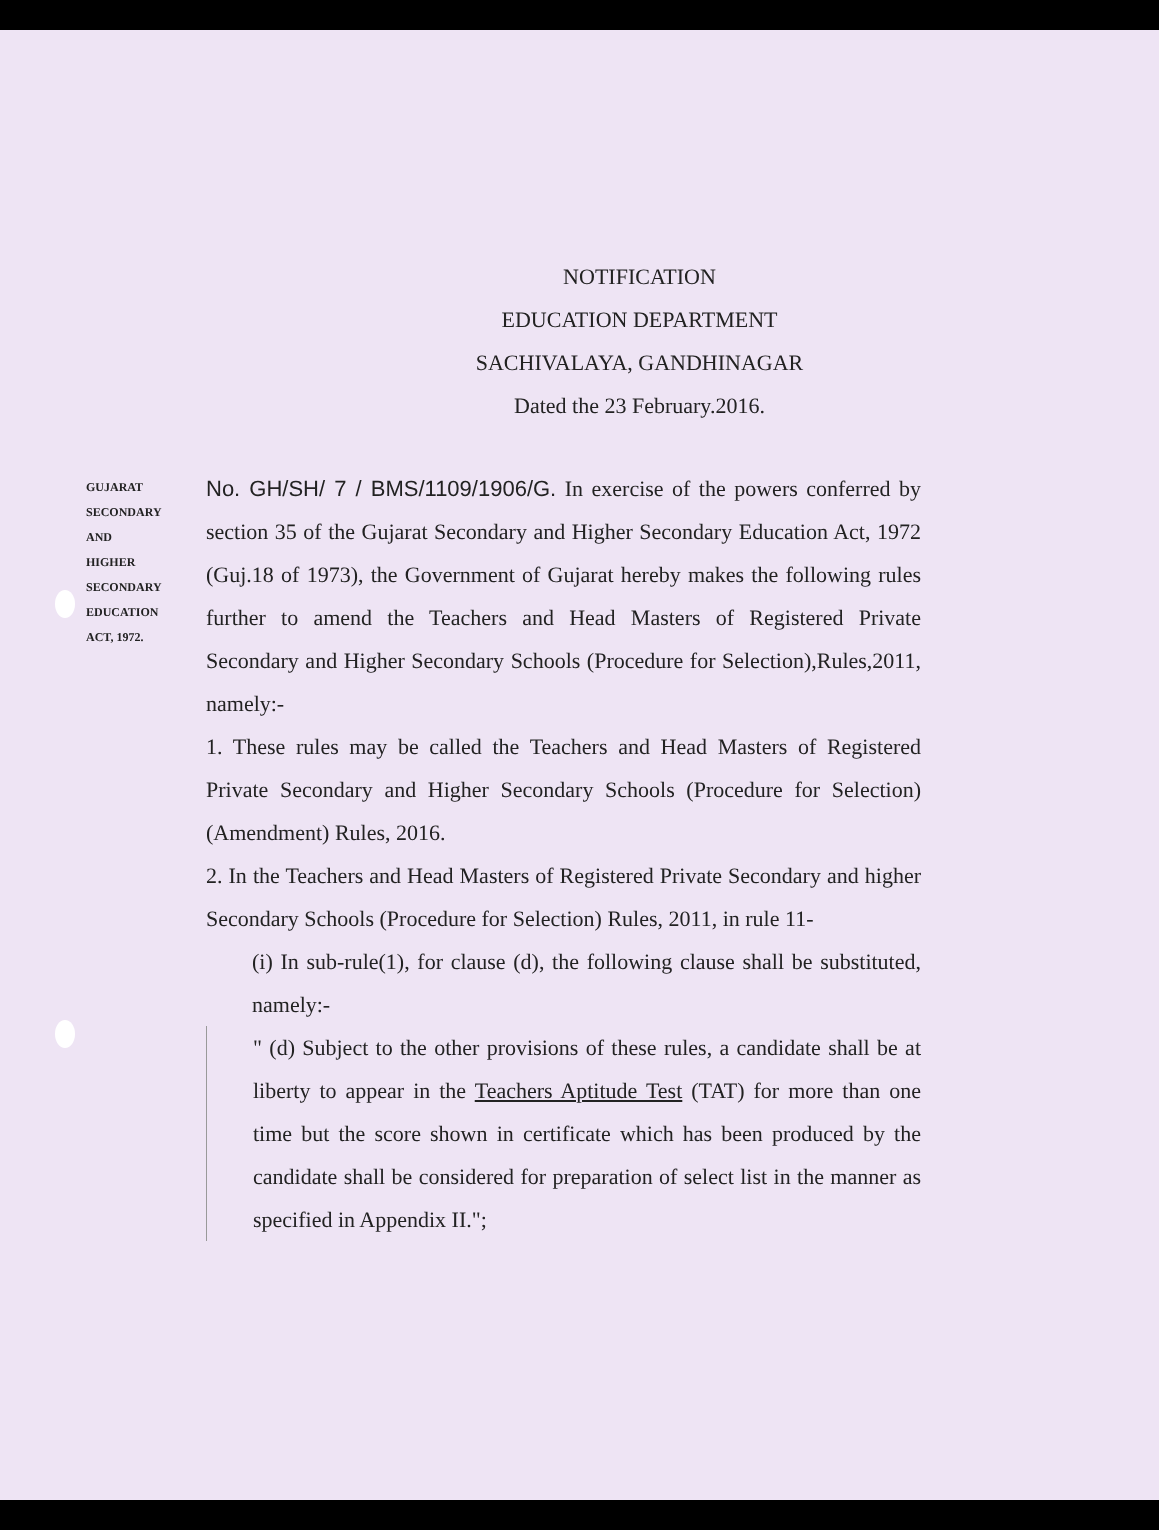NOTIFICATION
EDUCATION DEPARTMENT
SACHIVALAYA, GANDHINAGAR
Dated the 23 February.2016.
GUJARAT
SECONDARY
AND
HIGHER
SECONDARY
EDUCATION
ACT, 1972.
No. GH/SH/ 7 / BMS/1109/1906/G. In exercise of the powers conferred by section 35 of the Gujarat Secondary and Higher Secondary Education Act, 1972 (Guj.18 of 1973), the Government of Gujarat hereby makes the following rules further to amend the Teachers and Head Masters of Registered Private Secondary and Higher Secondary Schools (Procedure for Selection),Rules,2011, namely:-
1. These rules may be called the Teachers and Head Masters of Registered Private Secondary and Higher Secondary Schools (Procedure for Selection) (Amendment) Rules, 2016.
2. In the Teachers and Head Masters of Registered Private Secondary and higher Secondary Schools (Procedure for Selection) Rules, 2011, in rule 11-
(i) In sub-rule(1), for clause (d), the following clause shall be substituted, namely:-
" (d) Subject to the other provisions of these rules, a candidate shall be at liberty to appear in the Teachers Aptitude Test (TAT) for more than one time but the score shown in certificate which has been produced by the candidate shall be considered for preparation of select list in the manner as specified in Appendix II.";